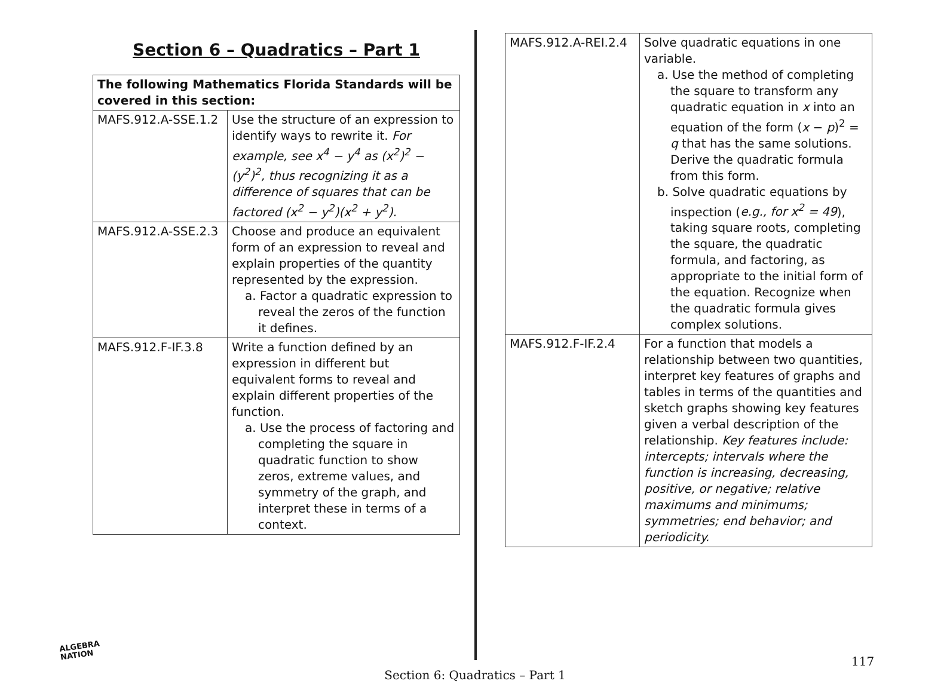Section 6 – Quadratics – Part 1
| The following Mathematics Florida Standards will be covered in this section: | |
| --- | --- |
| MAFS.912.A-SSE.1.2 | Use the structure of an expression to identify ways to rewrite it. For example, see x<sup>4</sup> − y<sup>4</sup> as (x<sup>2</sup>)<sup>2</sup> − (y<sup>2</sup>)<sup>2</sup>, thus recognizing it as a difference of squares that can be factored (x<sup>2</sup> − y<sup>2</sup>)(x<sup>2</sup> + y<sup>2</sup>). |
| MAFS.912.A-SSE.2.3 | Choose and produce an equivalent form of an expression to reveal and explain properties of the quantity represented by the expression. a. Factor a quadratic expression to reveal the zeros of the function it defines. |
| MAFS.912.F-IF.3.8 | Write a function defined by an expression in different but equivalent forms to reveal and explain different properties of the function. a. Use the process of factoring and completing the square in quadratic function to show zeros, extreme values, and symmetry of the graph, and interpret these in terms of a context. |
| MAFS.912.A-REI.2.4 | Solve quadratic equations in one variable. a. Use the method of completing the square to transform any quadratic equation in x into an equation of the form ( x − p )<sup>2</sup> = q that has the same solutions. Derive the quadratic formula from this form. b. Solve quadratic equations by inspection ( e.g., for x<sup>2</sup> = 49 ), taking square roots, completing the square, the quadratic formula, and factoring, as appropriate to the initial form of the equation. Recognize when the quadratic formula gives complex solutions. |
| MAFS.912.F-IF.2.4 | For a function that models a relationship between two quantities, interpret key features of graphs and tables in terms of the quantities and sketch graphs showing key features given a verbal description of the relationship. Key features include: intercepts; intervals where the function is increasing, decreasing, positive, or negative; relative maximums and minimums; symmetries; end behavior; and periodicity. |
ALGEBRA
NATION
117
Section 6: Quadratics – Part 1